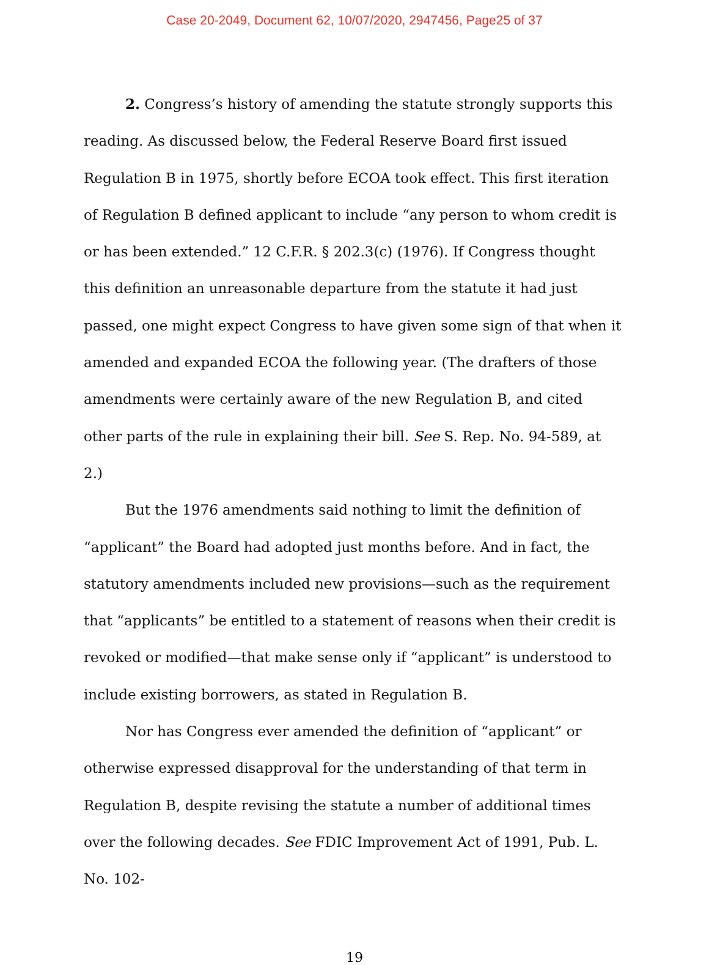Case 20-2049, Document 62, 10/07/2020, 2947456, Page25 of 37
2. Congress’s history of amending the statute strongly supports this reading. As discussed below, the Federal Reserve Board first issued Regulation B in 1975, shortly before ECOA took effect. This first iteration of Regulation B defined applicant to include “any person to whom credit is or has been extended.” 12 C.F.R. § 202.3(c) (1976). If Congress thought this definition an unreasonable departure from the statute it had just passed, one might expect Congress to have given some sign of that when it amended and expanded ECOA the following year. (The drafters of those amendments were certainly aware of the new Regulation B, and cited other parts of the rule in explaining their bill. See S. Rep. No. 94-589, at 2.)
But the 1976 amendments said nothing to limit the definition of “applicant” the Board had adopted just months before. And in fact, the statutory amendments included new provisions—such as the requirement that “applicants” be entitled to a statement of reasons when their credit is revoked or modified—that make sense only if “applicant” is understood to include existing borrowers, as stated in Regulation B.
Nor has Congress ever amended the definition of “applicant” or otherwise expressed disapproval for the understanding of that term in Regulation B, despite revising the statute a number of additional times over the following decades. See FDIC Improvement Act of 1991, Pub. L. No. 102-
19